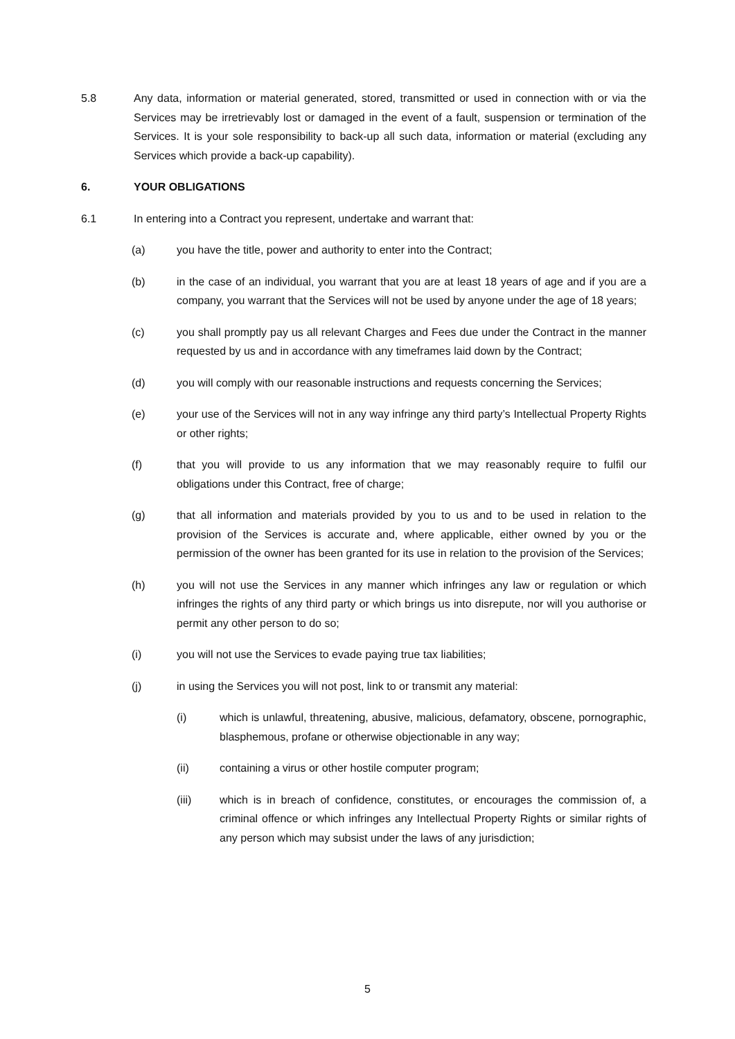5.8 Any data, information or material generated, stored, transmitted or used in connection with or via the Services may be irretrievably lost or damaged in the event of a fault, suspension or termination of the Services. It is your sole responsibility to back-up all such data, information or material (excluding any Services which provide a back-up capability).
6. YOUR OBLIGATIONS
6.1 In entering into a Contract you represent, undertake and warrant that:
(a) you have the title, power and authority to enter into the Contract;
(b) in the case of an individual, you warrant that you are at least 18 years of age and if you are a company, you warrant that the Services will not be used by anyone under the age of 18 years;
(c) you shall promptly pay us all relevant Charges and Fees due under the Contract in the manner requested by us and in accordance with any timeframes laid down by the Contract;
(d) you will comply with our reasonable instructions and requests concerning the Services;
(e) your use of the Services will not in any way infringe any third party’s Intellectual Property Rights or other rights;
(f) that you will provide to us any information that we may reasonably require to fulfil our obligations under this Contract, free of charge;
(g) that all information and materials provided by you to us and to be used in relation to the provision of the Services is accurate and, where applicable, either owned by you or the permission of the owner has been granted for its use in relation to the provision of the Services;
(h) you will not use the Services in any manner which infringes any law or regulation or which infringes the rights of any third party or which brings us into disrepute, nor will you authorise or permit any other person to do so;
(i) you will not use the Services to evade paying true tax liabilities;
(j) in using the Services you will not post, link to or transmit any material:
(i) which is unlawful, threatening, abusive, malicious, defamatory, obscene, pornographic, blasphemous, profane or otherwise objectionable in any way;
(ii) containing a virus or other hostile computer program;
(iii) which is in breach of confidence, constitutes, or encourages the commission of, a criminal offence or which infringes any Intellectual Property Rights or similar rights of any person which may subsist under the laws of any jurisdiction;
5